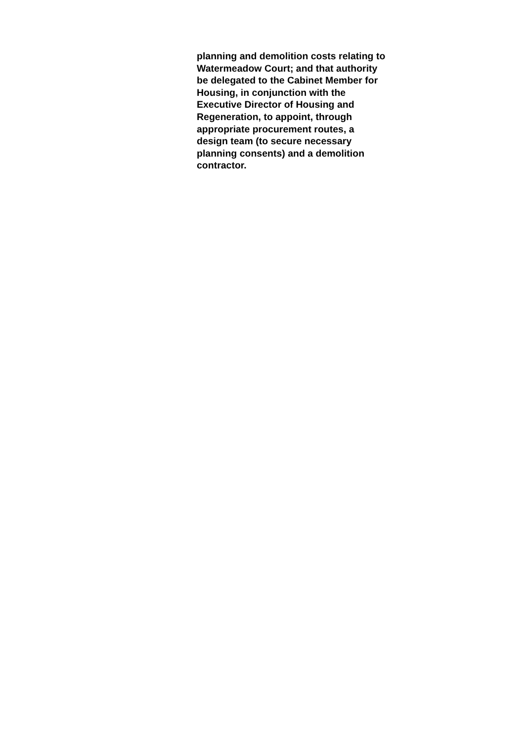planning and demolition costs relating to
Watermeadow Court; and that authority
be delegated to the Cabinet Member for
Housing, in conjunction with the
Executive Director of Housing and
Regeneration, to appoint, through
appropriate procurement routes, a
design team (to secure necessary
planning consents) and a demolition
contractor.